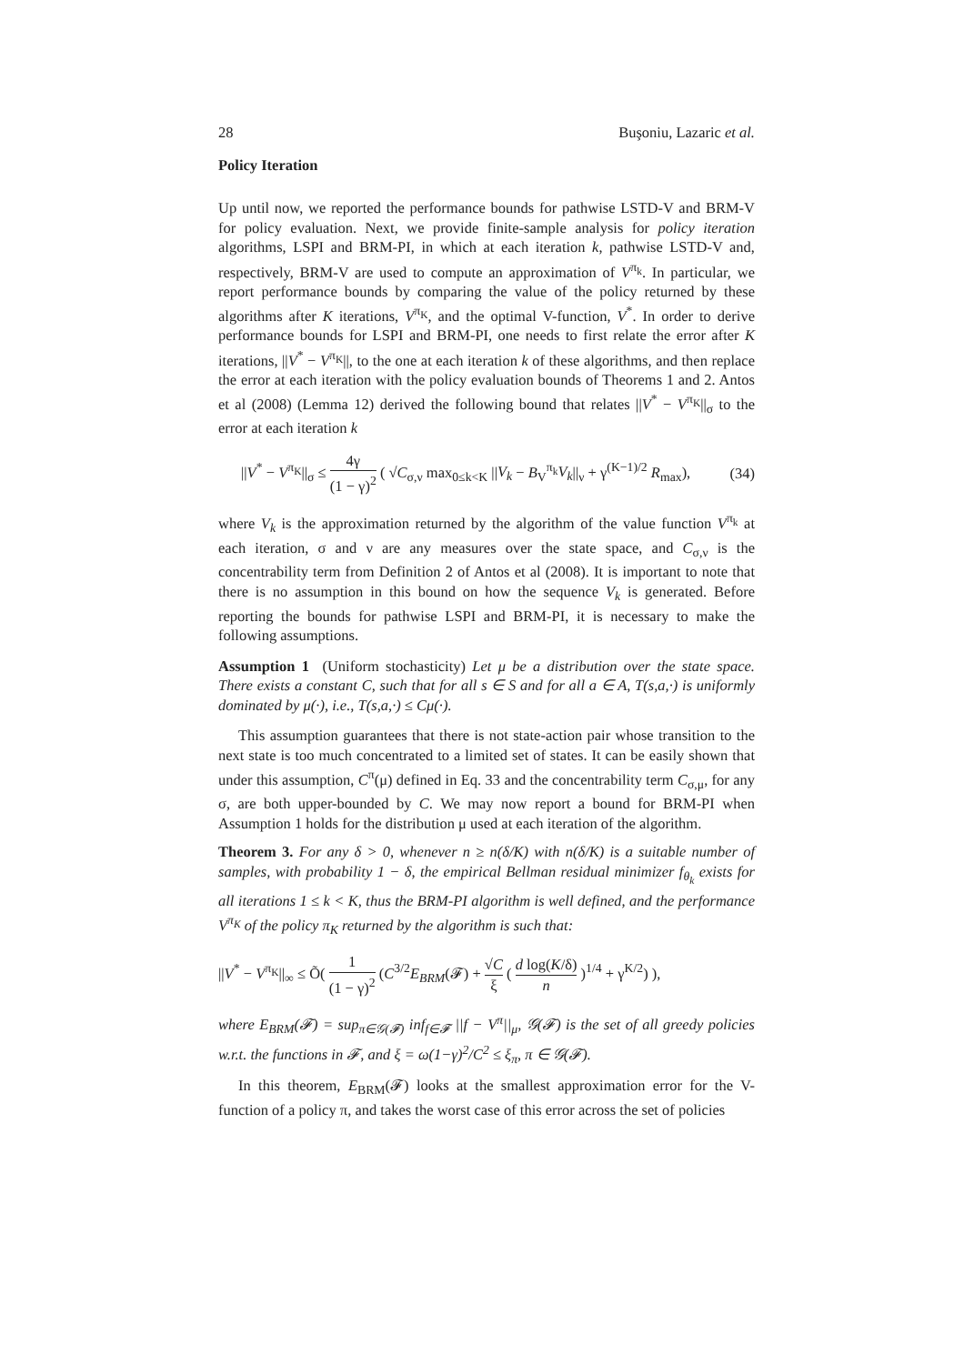28 Buşoniu, Lazaric et al.
Policy Iteration
Up until now, we reported the performance bounds for pathwise LSTD-V and BRM-V for policy evaluation. Next, we provide finite-sample analysis for policy iteration algorithms, LSPI and BRM-PI, in which at each iteration k, pathwise LSTD-V and, respectively, BRM-V are used to compute an approximation of V<sup>π<sub>k</sub></sup>. In particular, we report performance bounds by comparing the value of the policy returned by these algorithms after K iterations, V<sup>π<sub>K</sub></sup>, and the optimal V-function, V<sup>*</sup>. In order to derive performance bounds for LSPI and BRM-PI, one needs to first relate the error after K iterations, ||V<sup>*</sup> − V<sup>π<sub>K</sub></sup>||, to the one at each iteration k of these algorithms, and then replace the error at each iteration with the policy evaluation bounds of Theorems 1 and 2. Antos et al (2008) (Lemma 12) derived the following bound that relates ||V<sup>*</sup> − V<sup>π<sub>K</sub></sup>||<sub>σ</sub> to the error at each iteration k
||V<sup>*</sup> − V<sup>π<sub>K</sub></sup>||<sub>σ</sub> ≤ 4γ (1 − γ)<sup>2</sup> ( √C<sub>σ,ν</sub> max<sub>0≤k<K</sub> ||V<sub>k</sub> − B<sub>V</sub><sup>π<sub>k</sub></sup>V<sub>k</sub>||<sub>ν</sub> + γ<sup>(K−1)/2</sup> R<sub>max</sub>), (34)
where V<sub>k</sub> is the approximation returned by the algorithm of the value function V<sup>π<sub>k</sub></sup> at each iteration, σ and ν are any measures over the state space, and C<sub>σ,ν</sub> is the concentrability term from Definition 2 of Antos et al (2008). It is important to note that there is no assumption in this bound on how the sequence V<sub>k</sub> is generated. Before reporting the bounds for pathwise LSPI and BRM-PI, it is necessary to make the following assumptions.
Assumption 1 (Uniform stochasticity) Let μ be a distribution over the state space. There exists a constant C, such that for all s ∈ S and for all a ∈ A, T(s,a,·) is uniformly dominated by μ(·), i.e., T(s,a,·) ≤ Cμ(·).
This assumption guarantees that there is not state-action pair whose transition to the next state is too much concentrated to a limited set of states. It can be easily shown that under this assumption, C<sup>π</sup>(μ) defined in Eq. 33 and the concentrability term C<sub>σ,μ</sub>, for any σ, are both upper-bounded by C. We may now report a bound for BRM-PI when Assumption 1 holds for the distribution μ used at each iteration of the algorithm.
Theorem 3. For any δ > 0, whenever n ≥ n(δ/K) with n(δ/K) is a suitable number of samples, with probability 1 − δ, the empirical Bellman residual minimizer f<sub>θ<sub>k</sub></sub> exists for all iterations 1 ≤ k < K, thus the BRM-PI algorithm is well defined, and the performance V<sup>π<sub>K</sub></sup> of the policy π<sub>K</sub> returned by the algorithm is such that:
||V<sup>*</sup> − V<sup>π<sub>K</sub></sup>||<sub>∞</sub> ≤ Õ( 1 (1 − γ)<sup>2</sup> (C<sup>3/2</sup>E<sub>BRM</sub>(𝓕) + √C ξ ( d log(K/δ) n )<sup>1/4</sup> + γ<sup>K/2</sup>) ),
where E<sub>BRM</sub>(𝓕) = sup<sub>π∈𝒢(𝓕)</sub> inf<sub>f∈𝓕</sub> ||f − V<sup>π</sup>||<sub>μ</sub>, 𝒢(𝓕) is the set of all greedy policies w.r.t. the functions in 𝓕, and ξ = ω(1−γ)<sup>2</sup>/C<sup>2</sup> ≤ ξ<sub>π</sub>, π ∈ 𝒢(𝓕).
In this theorem, E<sub>BRM</sub>(𝓕) looks at the smallest approximation error for the V-function of a policy π, and takes the worst case of this error across the set of policies